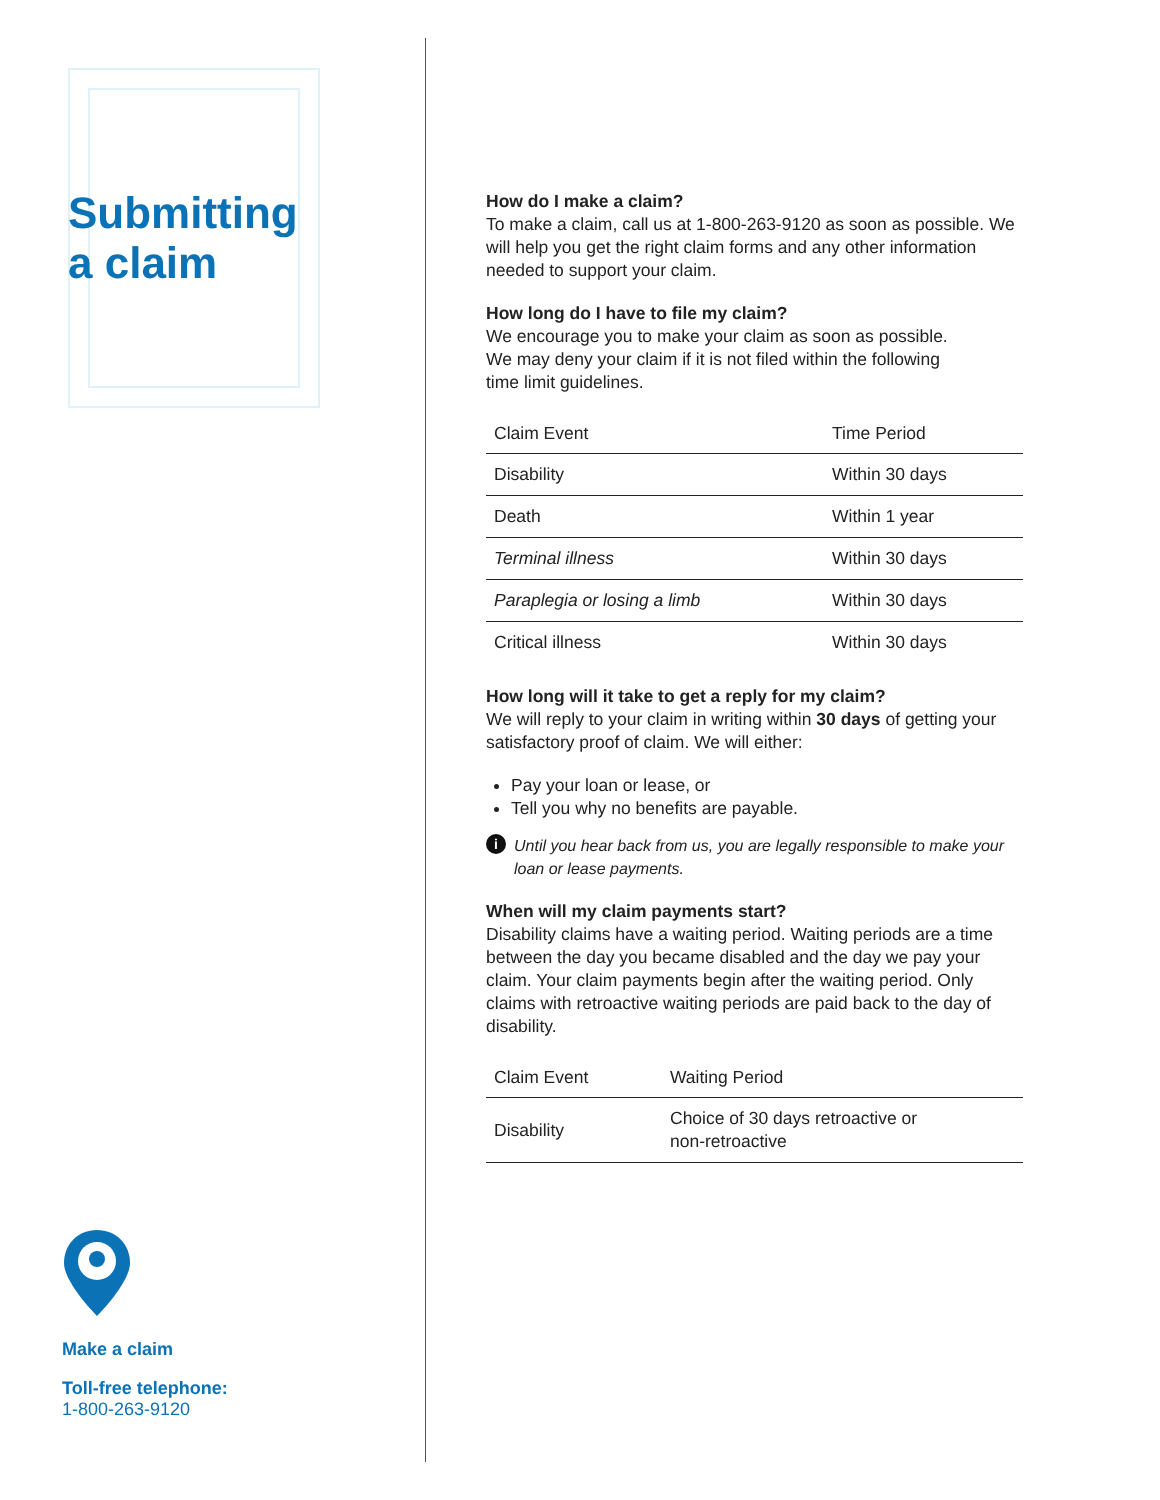Submitting
a claim
Make a claim
Toll-free telephone:
1-800-263-9120
How do I make a claim?
To make a claim, call us at 1-800-263-9120 as soon as possible. We will help you get the right claim forms and any other information needed to support your claim.
How long do I have to file my claim?
We encourage you to make your claim as soon as possible.
We may deny your claim if it is not filed within the following
time limit guidelines.
| Claim Event | Time Period |
| --- | --- |
| Disability | Within 30 days |
| Death | Within 1 year |
| Terminal illness | Within 30 days |
| Paraplegia or losing a limb | Within 30 days |
| Critical illness | Within 30 days |
How long will it take to get a reply for my claim?
We will reply to your claim in writing within 30 days of getting your satisfactory proof of claim. We will either:
Pay your loan or lease, or
Tell you why no benefits are payable.
i Until you hear back from us, you are legally responsible to make your loan or lease payments.
When will my claim payments start?
Disability claims have a waiting period. Waiting periods are a time between the day you became disabled and the day we pay your claim. Your claim payments begin after the waiting period. Only claims with retroactive waiting periods are paid back to the day of disability.
| Claim Event | Waiting Period |
| --- | --- |
| Disability | Choice of 30 days retroactive or non-retroactive |